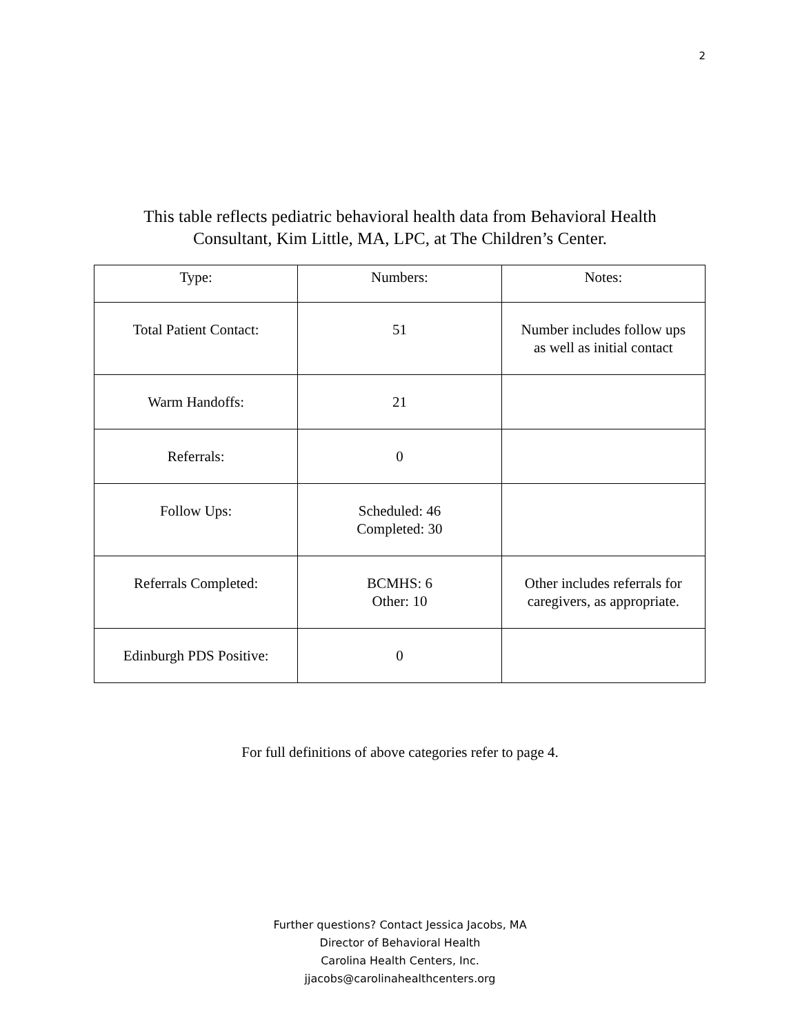2
This table reflects pediatric behavioral health data from Behavioral Health
Consultant, Kim Little, MA, LPC, at The Children’s Center.
| Type: | Numbers: | Notes: |
| --- | --- | --- |
| Total Patient Contact: | 51 | Number includes follow ups as well as initial contact |
| Warm Handoffs: | 21 | |
| Referrals: | 0 | |
| Follow Ups: | Scheduled: 46 Completed: 30 | |
| Referrals Completed: | BCMHS: 6 Other: 10 | Other includes referrals for caregivers, as appropriate. |
| Edinburgh PDS Positive: | 0 | |
For full definitions of above categories refer to page 4.
Further questions? Contact Jessica Jacobs, MA
Director of Behavioral Health
Carolina Health Centers, Inc.
jjacobs@carolinahealthcenters.org